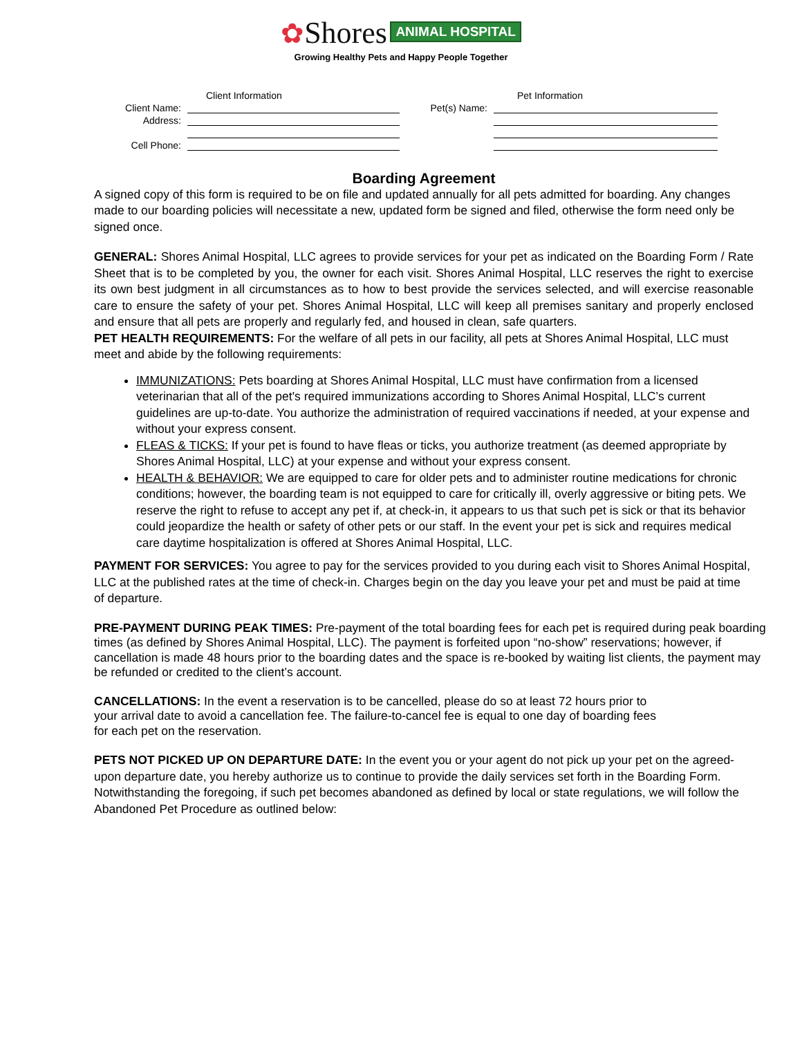✿Shores ANIMAL HOSPITAL
Growing Healthy Pets and Happy People Together
Client Information
Client Name:
Address:
Cell Phone:
Pet Information
Pet(s) Name:
Boarding Agreement
A signed copy of this form is required to be on file and updated annually for all pets admitted for boarding. Any changes made to our boarding policies will necessitate a new, updated form be signed and filed, otherwise the form need only be signed once.
GENERAL: Shores Animal Hospital, LLC agrees to provide services for your pet as indicated on the Boarding Form / Rate Sheet that is to be completed by you, the owner for each visit. Shores Animal Hospital, LLC reserves the right to exercise its own best judgment in all circumstances as to how to best provide the services selected, and will exercise reasonable care to ensure the safety of your pet. Shores Animal Hospital, LLC will keep all premises sanitary and properly enclosed and ensure that all pets are properly and regularly fed, and housed in clean, safe quarters.
PET HEALTH REQUIREMENTS: For the welfare of all pets in our facility, all pets at Shores Animal Hospital, LLC must meet and abide by the following requirements:
IMMUNIZATIONS: Pets boarding at Shores Animal Hospital, LLC must have confirmation from a licensed veterinarian that all of the pet's required immunizations according to Shores Animal Hospital, LLC’s current guidelines are up-to-date. You authorize the administration of required vaccinations if needed, at your expense and without your express consent.
FLEAS & TICKS: If your pet is found to have fleas or ticks, you authorize treatment (as deemed appropriate by Shores Animal Hospital, LLC) at your expense and without your express consent.
HEALTH & BEHAVIOR: We are equipped to care for older pets and to administer routine medications for chronic conditions; however, the boarding team is not equipped to care for critically ill, overly aggressive or biting pets. We reserve the right to refuse to accept any pet if, at check-in, it appears to us that such pet is sick or that its behavior could jeopardize the health or safety of other pets or our staff. In the event your pet is sick and requires medical care daytime hospitalization is offered at Shores Animal Hospital, LLC.
PAYMENT FOR SERVICES: You agree to pay for the services provided to you during each visit to Shores Animal Hospital, LLC at the published rates at the time of check-in. Charges begin on the day you leave your pet and must be paid at time of departure.
PRE-PAYMENT DURING PEAK TIMES: Pre-payment of the total boarding fees for each pet is required during peak boarding times (as defined by Shores Animal Hospital, LLC). The payment is forfeited upon “no-show” reservations; however, if cancellation is made 48 hours prior to the boarding dates and the space is re-booked by waiting list clients, the payment may be refunded or credited to the client’s account.
CANCELLATIONS: In the event a reservation is to be cancelled, please do so at least 72 hours prior to your arrival date to avoid a cancellation fee. The failure-to-cancel fee is equal to one day of boarding fees for each pet on the reservation.
PETS NOT PICKED UP ON DEPARTURE DATE: In the event you or your agent do not pick up your pet on the agreed-upon departure date, you hereby authorize us to continue to provide the daily services set forth in the Boarding Form. Notwithstanding the foregoing, if such pet becomes abandoned as defined by local or state regulations, we will follow the Abandoned Pet Procedure as outlined below: